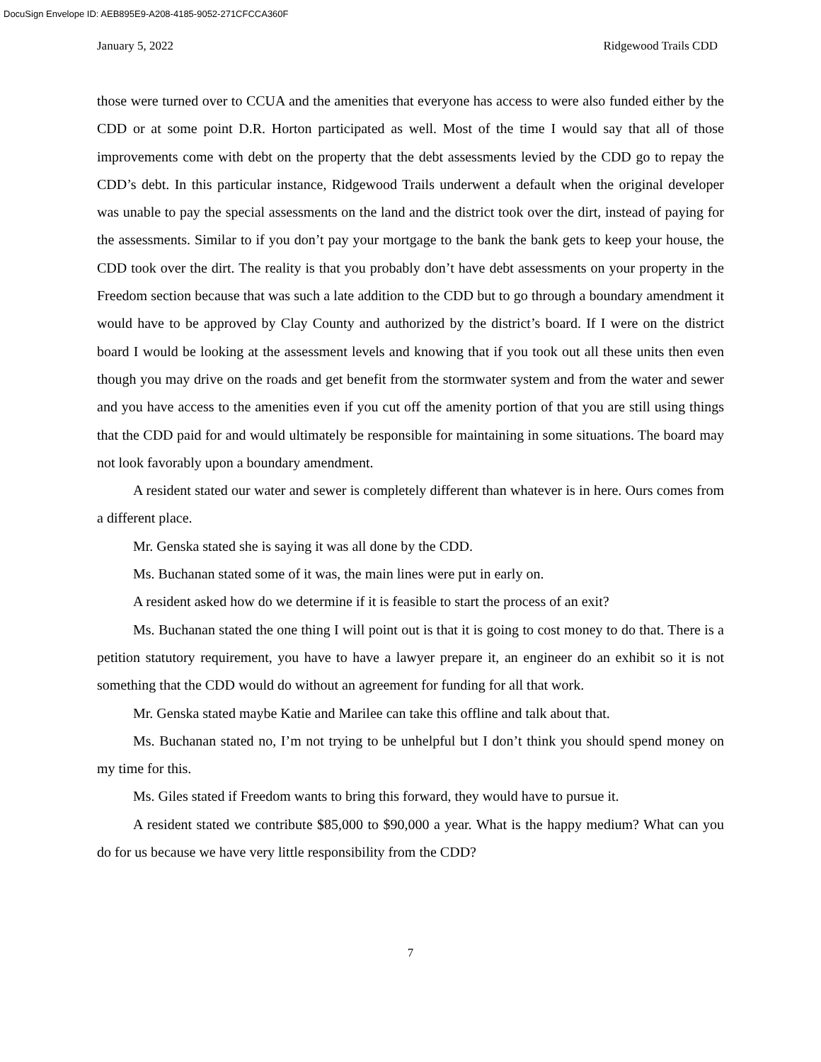DocuSign Envelope ID: AEB895E9-A208-4185-9052-271CFCCA360F
January 5, 2022 Ridgewood Trails CDD
those were turned over to CCUA and the amenities that everyone has access to were also funded either by the CDD or at some point D.R. Horton participated as well. Most of the time I would say that all of those improvements come with debt on the property that the debt assessments levied by the CDD go to repay the CDD’s debt. In this particular instance, Ridgewood Trails underwent a default when the original developer was unable to pay the special assessments on the land and the district took over the dirt, instead of paying for the assessments. Similar to if you don’t pay your mortgage to the bank the bank gets to keep your house, the CDD took over the dirt. The reality is that you probably don’t have debt assessments on your property in the Freedom section because that was such a late addition to the CDD but to go through a boundary amendment it would have to be approved by Clay County and authorized by the district’s board. If I were on the district board I would be looking at the assessment levels and knowing that if you took out all these units then even though you may drive on the roads and get benefit from the stormwater system and from the water and sewer and you have access to the amenities even if you cut off the amenity portion of that you are still using things that the CDD paid for and would ultimately be responsible for maintaining in some situations. The board may not look favorably upon a boundary amendment.
A resident stated our water and sewer is completely different than whatever is in here. Ours comes from a different place.
Mr. Genska stated she is saying it was all done by the CDD.
Ms. Buchanan stated some of it was, the main lines were put in early on.
A resident asked how do we determine if it is feasible to start the process of an exit?
Ms. Buchanan stated the one thing I will point out is that it is going to cost money to do that. There is a petition statutory requirement, you have to have a lawyer prepare it, an engineer do an exhibit so it is not something that the CDD would do without an agreement for funding for all that work.
Mr. Genska stated maybe Katie and Marilee can take this offline and talk about that.
Ms. Buchanan stated no, I’m not trying to be unhelpful but I don’t think you should spend money on my time for this.
Ms. Giles stated if Freedom wants to bring this forward, they would have to pursue it.
A resident stated we contribute $85,000 to $90,000 a year. What is the happy medium? What can you do for us because we have very little responsibility from the CDD?
7